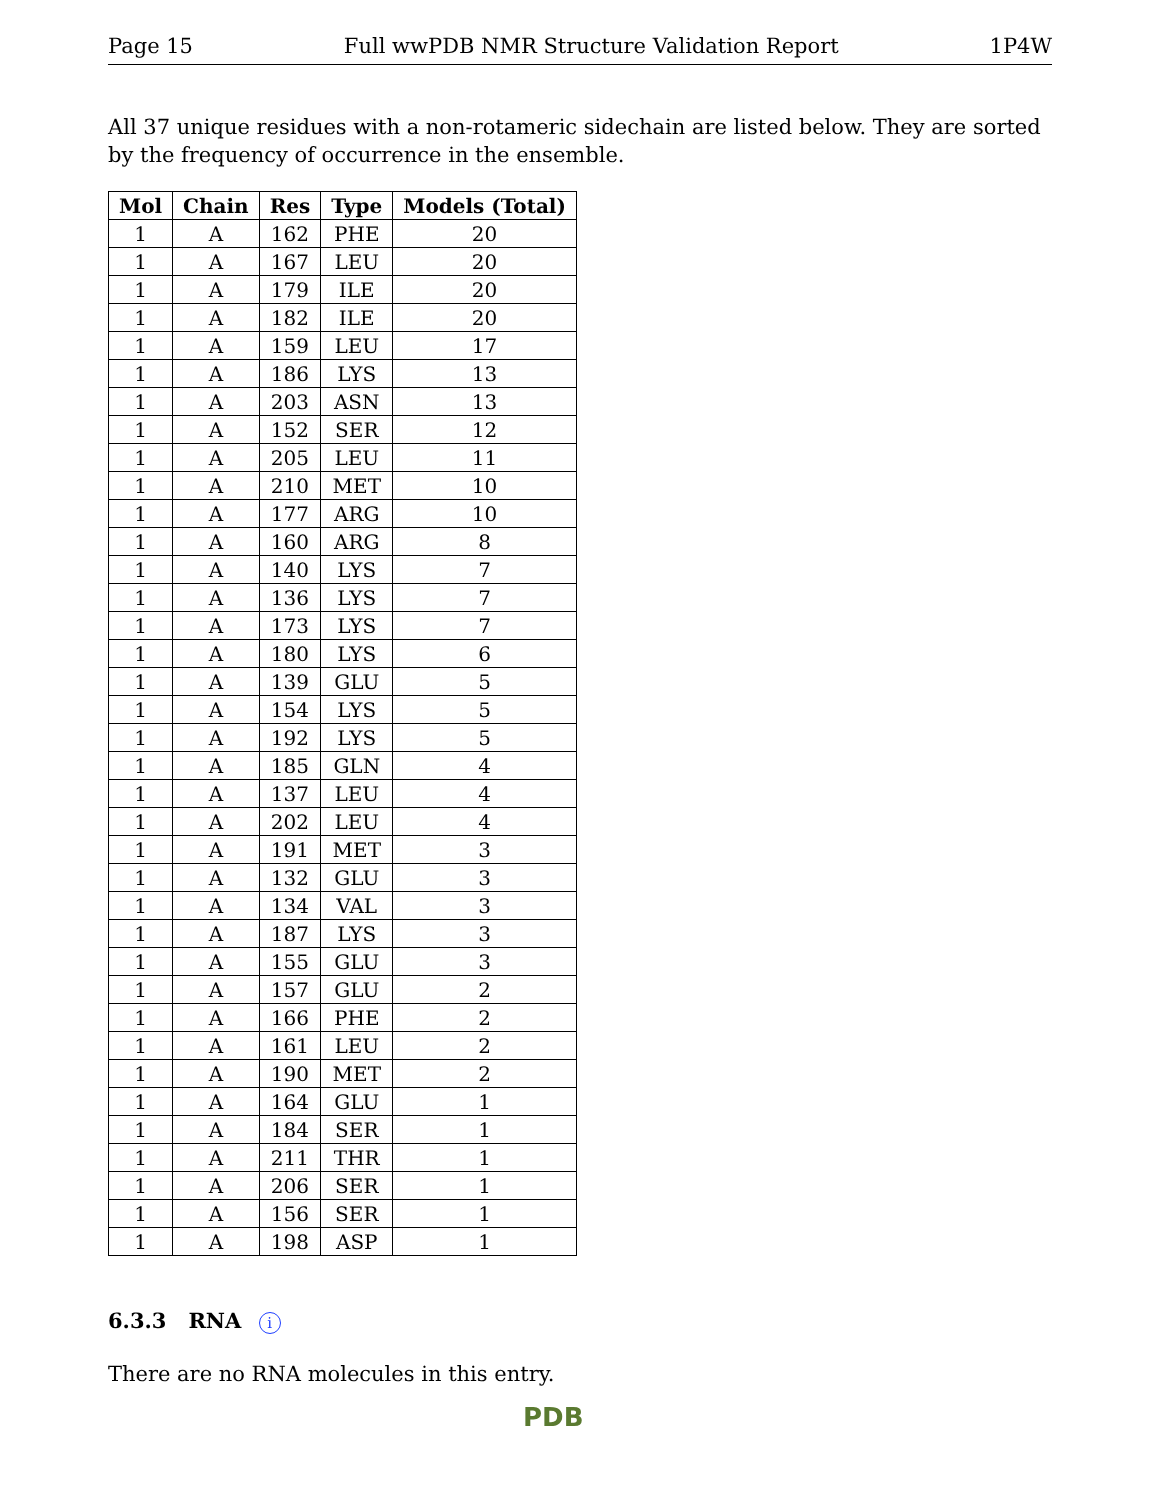Page 15 Full wwPDB NMR Structure Validation Report 1P4W
All 37 unique residues with a non-rotameric sidechain are listed below. They are sorted by the frequency of occurrence in the ensemble.
| Mol | Chain | Res | Type | Models (Total) |
| --- | --- | --- | --- | --- |
| 1 | A | 162 | PHE | 20 |
| 1 | A | 167 | LEU | 20 |
| 1 | A | 179 | ILE | 20 |
| 1 | A | 182 | ILE | 20 |
| 1 | A | 159 | LEU | 17 |
| 1 | A | 186 | LYS | 13 |
| 1 | A | 203 | ASN | 13 |
| 1 | A | 152 | SER | 12 |
| 1 | A | 205 | LEU | 11 |
| 1 | A | 210 | MET | 10 |
| 1 | A | 177 | ARG | 10 |
| 1 | A | 160 | ARG | 8 |
| 1 | A | 140 | LYS | 7 |
| 1 | A | 136 | LYS | 7 |
| 1 | A | 173 | LYS | 7 |
| 1 | A | 180 | LYS | 6 |
| 1 | A | 139 | GLU | 5 |
| 1 | A | 154 | LYS | 5 |
| 1 | A | 192 | LYS | 5 |
| 1 | A | 185 | GLN | 4 |
| 1 | A | 137 | LEU | 4 |
| 1 | A | 202 | LEU | 4 |
| 1 | A | 191 | MET | 3 |
| 1 | A | 132 | GLU | 3 |
| 1 | A | 134 | VAL | 3 |
| 1 | A | 187 | LYS | 3 |
| 1 | A | 155 | GLU | 3 |
| 1 | A | 157 | GLU | 2 |
| 1 | A | 166 | PHE | 2 |
| 1 | A | 161 | LEU | 2 |
| 1 | A | 190 | MET | 2 |
| 1 | A | 164 | GLU | 1 |
| 1 | A | 184 | SER | 1 |
| 1 | A | 211 | THR | 1 |
| 1 | A | 206 | SER | 1 |
| 1 | A | 156 | SER | 1 |
| 1 | A | 198 | ASP | 1 |
6.3.3 RNA i
There are no RNA molecules in this entry.
PDB